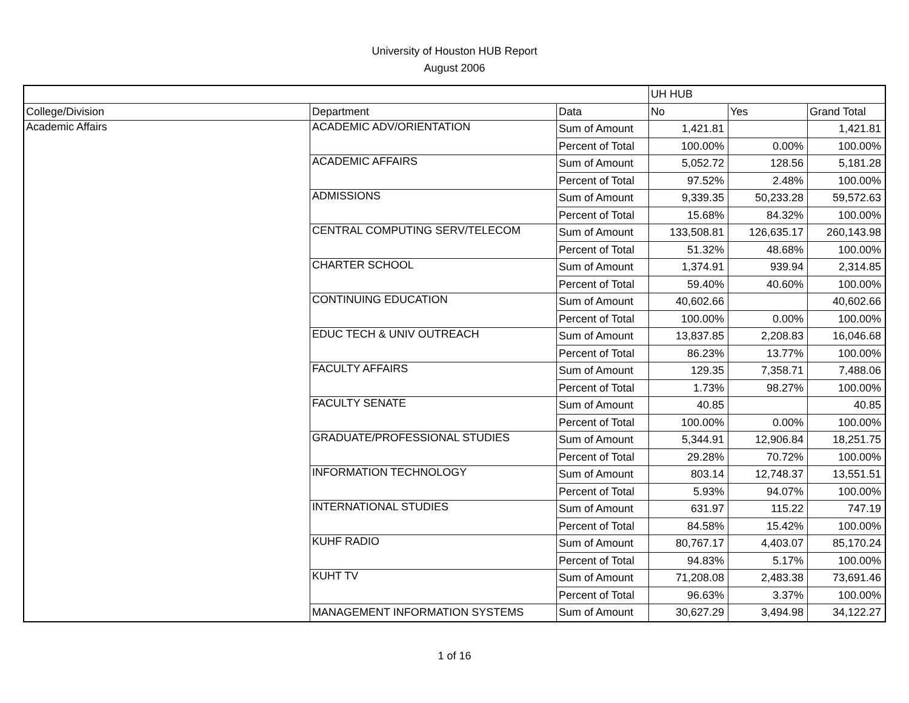University of Houston HUB Report
August 2006
| | | | UH HUB | | |
| College/Division | Department | Data | No | Yes | Grand Total |
| Academic Affairs | ACADEMIC ADV/ORIENTATION | Sum of Amount | 1,421.81 | | 1,421.81 |
| | | Percent of Total | 100.00% | 0.00% | 100.00% |
| | ACADEMIC AFFAIRS | Sum of Amount | 5,052.72 | 128.56 | 5,181.28 |
| | | Percent of Total | 97.52% | 2.48% | 100.00% |
| | ADMISSIONS | Sum of Amount | 9,339.35 | 50,233.28 | 59,572.63 |
| | | Percent of Total | 15.68% | 84.32% | 100.00% |
| | CENTRAL COMPUTING SERV/TELECOM | Sum of Amount | 133,508.81 | 126,635.17 | 260,143.98 |
| | | Percent of Total | 51.32% | 48.68% | 100.00% |
| | CHARTER SCHOOL | Sum of Amount | 1,374.91 | 939.94 | 2,314.85 |
| | | Percent of Total | 59.40% | 40.60% | 100.00% |
| | CONTINUING EDUCATION | Sum of Amount | 40,602.66 | | 40,602.66 |
| | | Percent of Total | 100.00% | 0.00% | 100.00% |
| | EDUC TECH & UNIV OUTREACH | Sum of Amount | 13,837.85 | 2,208.83 | 16,046.68 |
| | | Percent of Total | 86.23% | 13.77% | 100.00% |
| | FACULTY AFFAIRS | Sum of Amount | 129.35 | 7,358.71 | 7,488.06 |
| | | Percent of Total | 1.73% | 98.27% | 100.00% |
| | FACULTY SENATE | Sum of Amount | 40.85 | | 40.85 |
| | | Percent of Total | 100.00% | 0.00% | 100.00% |
| | GRADUATE/PROFESSIONAL STUDIES | Sum of Amount | 5,344.91 | 12,906.84 | 18,251.75 |
| | | Percent of Total | 29.28% | 70.72% | 100.00% |
| | INFORMATION TECHNOLOGY | Sum of Amount | 803.14 | 12,748.37 | 13,551.51 |
| | | Percent of Total | 5.93% | 94.07% | 100.00% |
| | INTERNATIONAL STUDIES | Sum of Amount | 631.97 | 115.22 | 747.19 |
| | | Percent of Total | 84.58% | 15.42% | 100.00% |
| | KUHF RADIO | Sum of Amount | 80,767.17 | 4,403.07 | 85,170.24 |
| | | Percent of Total | 94.83% | 5.17% | 100.00% |
| | KUHT TV | Sum of Amount | 71,208.08 | 2,483.38 | 73,691.46 |
| | | Percent of Total | 96.63% | 3.37% | 100.00% |
| | MANAGEMENT INFORMATION SYSTEMS | Sum of Amount | 30,627.29 | 3,494.98 | 34,122.27 |
1 of 16